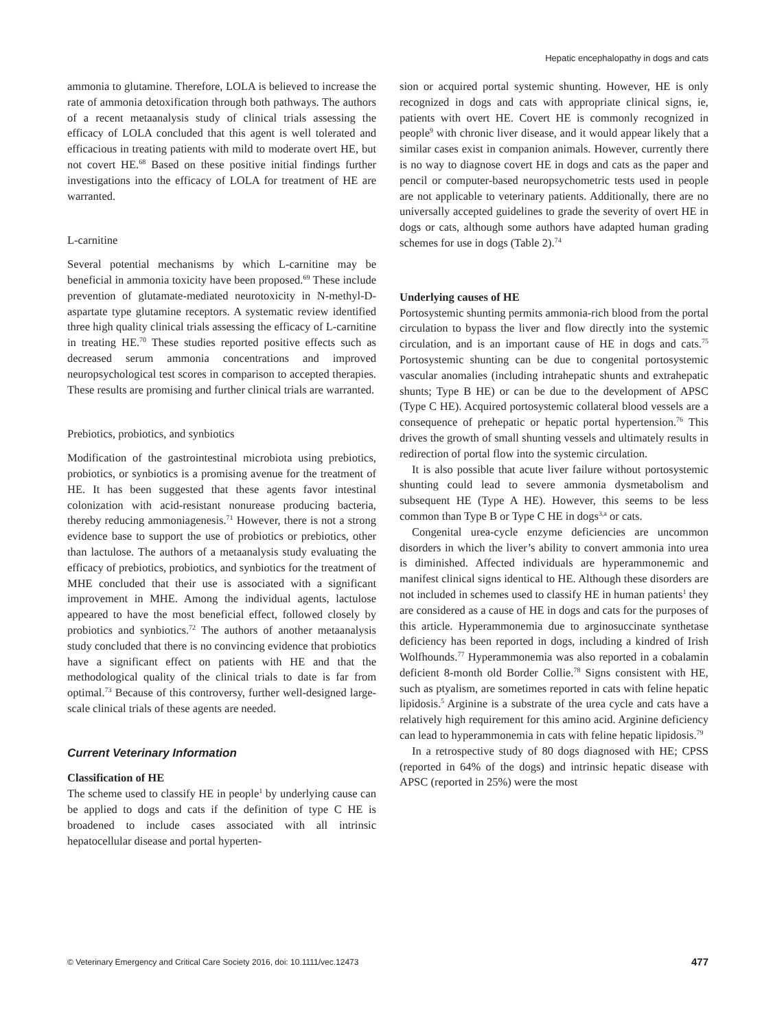Hepatic encephalopathy in dogs and cats
ammonia to glutamine. Therefore, LOLA is believed to increase the rate of ammonia detoxification through both pathways. The authors of a recent metaanalysis study of clinical trials assessing the efficacy of LOLA concluded that this agent is well tolerated and efficacious in treating patients with mild to moderate overt HE, but not covert HE.<sup>68</sup> Based on these positive initial findings further investigations into the efficacy of LOLA for treatment of HE are warranted.
L-carnitine
Several potential mechanisms by which L-carnitine may be beneficial in ammonia toxicity have been proposed.<sup>69</sup> These include prevention of glutamate-mediated neurotoxicity in N-methyl-D-aspartate type glutamine receptors. A systematic review identified three high quality clinical trials assessing the efficacy of L-carnitine in treating HE.<sup>70</sup> These studies reported positive effects such as decreased serum ammonia concentrations and improved neuropsychological test scores in comparison to accepted therapies. These results are promising and further clinical trials are warranted.
Prebiotics, probiotics, and synbiotics
Modification of the gastrointestinal microbiota using prebiotics, probiotics, or synbiotics is a promising avenue for the treatment of HE. It has been suggested that these agents favor intestinal colonization with acid-resistant nonurease producing bacteria, thereby reducing ammoniagenesis.<sup>71</sup> However, there is not a strong evidence base to support the use of probiotics or prebiotics, other than lactulose. The authors of a metaanalysis study evaluating the efficacy of prebiotics, probiotics, and synbiotics for the treatment of MHE concluded that their use is associated with a significant improvement in MHE. Among the individual agents, lactulose appeared to have the most beneficial effect, followed closely by probiotics and synbiotics.<sup>72</sup> The authors of another metaanalysis study concluded that there is no convincing evidence that probiotics have a significant effect on patients with HE and that the methodological quality of the clinical trials to date is far from optimal.<sup>73</sup> Because of this controversy, further well-designed large-scale clinical trials of these agents are needed.
Current Veterinary Information
Classification of HE
The scheme used to classify HE in people<sup>1</sup> by underlying cause can be applied to dogs and cats if the definition of type C HE is broadened to include cases associated with all intrinsic hepatocellular disease and portal hyperten-
sion or acquired portal systemic shunting. However, HE is only recognized in dogs and cats with appropriate clinical signs, ie, patients with overt HE. Covert HE is commonly recognized in people<sup>9</sup> with chronic liver disease, and it would appear likely that a similar cases exist in companion animals. However, currently there is no way to diagnose covert HE in dogs and cats as the paper and pencil or computer-based neuropsychometric tests used in people are not applicable to veterinary patients. Additionally, there are no universally accepted guidelines to grade the severity of overt HE in dogs or cats, although some authors have adapted human grading schemes for use in dogs (Table 2).<sup>74</sup>
Underlying causes of HE
Portosystemic shunting permits ammonia-rich blood from the portal circulation to bypass the liver and flow directly into the systemic circulation, and is an important cause of HE in dogs and cats.<sup>75</sup> Portosystemic shunting can be due to congenital portosystemic vascular anomalies (including intrahepatic shunts and extrahepatic shunts; Type B HE) or can be due to the development of APSC (Type C HE). Acquired portosystemic collateral blood vessels are a consequence of prehepatic or hepatic portal hypertension.<sup>76</sup> This drives the growth of small shunting vessels and ultimately results in redirection of portal flow into the systemic circulation.
It is also possible that acute liver failure without portosystemic shunting could lead to severe ammonia dysmetabolism and subsequent HE (Type A HE). However, this seems to be less common than Type B or Type C HE in dogs<sup>3,a</sup> or cats.
Congenital urea-cycle enzyme deficiencies are uncommon disorders in which the liver’s ability to convert ammonia into urea is diminished. Affected individuals are hyperammonemic and manifest clinical signs identical to HE. Although these disorders are not included in schemes used to classify HE in human patients<sup>1</sup> they are considered as a cause of HE in dogs and cats for the purposes of this article. Hyperammonemia due to arginosuccinate synthetase deficiency has been reported in dogs, including a kindred of Irish Wolfhounds.<sup>77</sup> Hyperammonemia was also reported in a cobalamin deficient 8-month old Border Collie.<sup>78</sup> Signs consistent with HE, such as ptyalism, are sometimes reported in cats with feline hepatic lipidosis.<sup>5</sup> Arginine is a substrate of the urea cycle and cats have a relatively high requirement for this amino acid. Arginine deficiency can lead to hyperammonemia in cats with feline hepatic lipidosis.<sup>79</sup>
In a retrospective study of 80 dogs diagnosed with HE; CPSS (reported in 64% of the dogs) and intrinsic hepatic disease with APSC (reported in 25%) were the most
© Veterinary Emergency and Critical Care Society 2016, doi: 10.1111/vec.12473 477